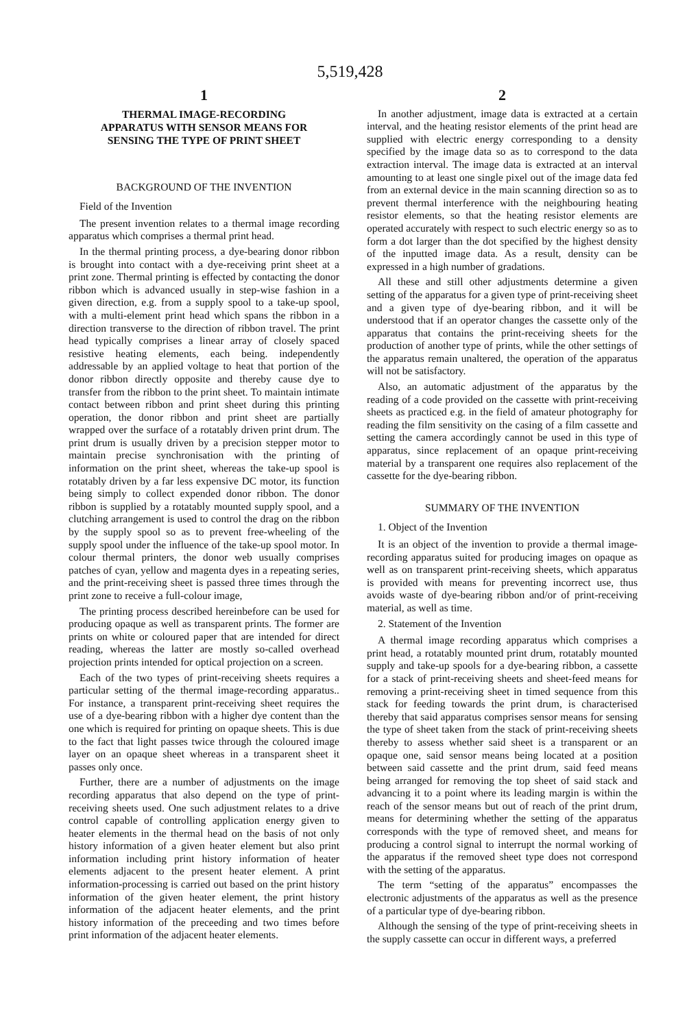5,519,428
1
THERMAL IMAGE-RECORDING
APPARATUS WITH SENSOR MEANS FOR
SENSING THE TYPE OF PRINT SHEET
BACKGROUND OF THE INVENTION
Field of the Invention
The present invention relates to a thermal image recording apparatus which comprises a thermal print head.
In the thermal printing process, a dye-bearing donor ribbon is brought into contact with a dye-receiving print sheet at a print zone. Thermal printing is effected by contacting the donor ribbon which is advanced usually in step-wise fashion in a given direction, e.g. from a supply spool to a take-up spool, with a multi-element print head which spans the ribbon in a direction transverse to the direction of ribbon travel. The print head typically comprises a linear array of closely spaced resistive heating elements, each being. independently addressable by an applied voltage to heat that portion of the donor ribbon directly opposite and thereby cause dye to transfer from the ribbon to the print sheet. To maintain intimate contact between ribbon and print sheet during this printing operation, the donor ribbon and print sheet are partially wrapped over the surface of a rotatably driven print drum. The print drum is usually driven by a precision stepper motor to maintain precise synchronisation with the printing of information on the print sheet, whereas the take-up spool is rotatably driven by a far less expensive DC motor, its function being simply to collect expended donor ribbon. The donor ribbon is supplied by a rotatably mounted supply spool, and a clutching arrangement is used to control the drag on the ribbon by the supply spool so as to prevent free-wheeling of the supply spool under the influence of the take-up spool motor. In colour thermal printers, the donor web usually comprises patches of cyan, yellow and magenta dyes in a repeating series, and the print-receiving sheet is passed three times through the print zone to receive a full-colour image,
The printing process described hereinbefore can be used for producing opaque as well as transparent prints. The former are prints on white or coloured paper that are intended for direct reading, whereas the latter are mostly so-called overhead projection prints intended for optical projection on a screen.
Each of the two types of print-receiving sheets requires a particular setting of the thermal image-recording apparatus.. For instance, a transparent print-receiving sheet requires the use of a dye-bearing ribbon with a higher dye content than the one which is required for printing on opaque sheets. This is due to the fact that light passes twice through the coloured image layer on an opaque sheet whereas in a transparent sheet it passes only once.
Further, there are a number of adjustments on the image recording apparatus that also depend on the type of print-receiving sheets used. One such adjustment relates to a drive control capable of controlling application energy given to heater elements in the thermal head on the basis of not only history information of a given heater element but also print information including print history information of heater elements adjacent to the present heater element. A print information-processing is carried out based on the print history information of the given heater element, the print history information of the adjacent heater elements, and the print history information of the preceeding and two times before print information of the adjacent heater elements.
2
In another adjustment, image data is extracted at a certain interval, and the heating resistor elements of the print head are supplied with electric energy corresponding to a density specified by the image data so as to correspond to the data extraction interval. The image data is extracted at an interval amounting to at least one single pixel out of the image data fed from an external device in the main scanning direction so as to prevent thermal interference with the neighbouring heating resistor elements, so that the heating resistor elements are operated accurately with respect to such electric energy so as to form a dot larger than the dot specified by the highest density of the inputted image data. As a result, density can be expressed in a high number of gradations.
All these and still other adjustments determine a given setting of the apparatus for a given type of print-receiving sheet and a given type of dye-bearing ribbon, and it will be understood that if an operator changes the cassette only of the apparatus that contains the print-receiving sheets for the production of another type of prints, while the other settings of the apparatus remain unaltered, the operation of the apparatus will not be satisfactory.
Also, an automatic adjustment of the apparatus by the reading of a code provided on the cassette with print-receiving sheets as practiced e.g. in the field of amateur photography for reading the film sensitivity on the casing of a film cassette and setting the camera accordingly cannot be used in this type of apparatus, since replacement of an opaque print-receiving material by a transparent one requires also replacement of the cassette for the dye-bearing ribbon.
SUMMARY OF THE INVENTION
1. Object of the Invention
It is an object of the invention to provide a thermal image-recording apparatus suited for producing images on opaque as well as on transparent print-receiving sheets, which apparatus is provided with means for preventing incorrect use, thus avoids waste of dye-bearing ribbon and/or of print-receiving material, as well as time.
2. Statement of the Invention
A thermal image recording apparatus which comprises a print head, a rotatably mounted print drum, rotatably mounted supply and take-up spools for a dye-bearing ribbon, a cassette for a stack of print-receiving sheets and sheet-feed means for removing a print-receiving sheet in timed sequence from this stack for feeding towards the print drum, is characterised thereby that said apparatus comprises sensor means for sensing the type of sheet taken from the stack of print-receiving sheets thereby to assess whether said sheet is a transparent or an opaque one, said sensor means being located at a position between said cassette and the print drum, said feed means being arranged for removing the top sheet of said stack and advancing it to a point where its leading margin is within the reach of the sensor means but out of reach of the print drum, means for determining whether the setting of the apparatus corresponds with the type of removed sheet, and means for producing a control signal to interrupt the normal working of the apparatus if the removed sheet type does not correspond with the setting of the apparatus.
The term “setting of the apparatus” encompasses the electronic adjustments of the apparatus as well as the presence of a particular type of dye-bearing ribbon.
Although the sensing of the type of print-receiving sheets in the supply cassette can occur in different ways, a preferred